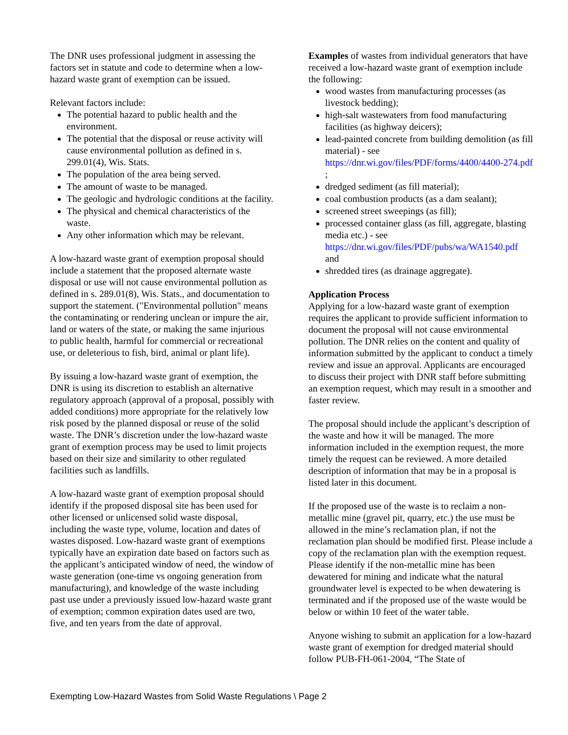The DNR uses professional judgment in assessing the factors set in statute and code to determine when a low-hazard waste grant of exemption can be issued.
Relevant factors include:
The potential hazard to public health and the environment.
The potential that the disposal or reuse activity will cause environmental pollution as defined in s. 299.01(4), Wis. Stats.
The population of the area being served.
The amount of waste to be managed.
The geologic and hydrologic conditions at the facility.
The physical and chemical characteristics of the waste.
Any other information which may be relevant.
A low-hazard waste grant of exemption proposal should include a statement that the proposed alternate waste disposal or use will not cause environmental pollution as defined in s. 289.01(8), Wis. Stats., and documentation to support the statement. ("Environmental pollution" means the contaminating or rendering unclean or impure the air, land or waters of the state, or making the same injurious to public health, harmful for commercial or recreational use, or deleterious to fish, bird, animal or plant life).
By issuing a low-hazard waste grant of exemption, the DNR is using its discretion to establish an alternative regulatory approach (approval of a proposal, possibly with added conditions) more appropriate for the relatively low risk posed by the planned disposal or reuse of the solid waste. The DNR’s discretion under the low-hazard waste grant of exemption process may be used to limit projects based on their size and similarity to other regulated facilities such as landfills.
A low-hazard waste grant of exemption proposal should identify if the proposed disposal site has been used for other licensed or unlicensed solid waste disposal, including the waste type, volume, location and dates of wastes disposed. Low-hazard waste grant of exemptions typically have an expiration date based on factors such as the applicant’s anticipated window of need, the window of waste generation (one-time vs ongoing generation from manufacturing), and knowledge of the waste including past use under a previously issued low-hazard waste grant of exemption; common expiration dates used are two, five, and ten years from the date of approval.
Examples of wastes from individual generators that have received a low-hazard waste grant of exemption include the following:
wood wastes from manufacturing processes (as livestock bedding);
high-salt wastewaters from food manufacturing facilities (as highway deicers);
lead-painted concrete from building demolition (as fill material) - see https://dnr.wi.gov/files/PDF/forms/4400/4400-274.pdf ;
dredged sediment (as fill material);
coal combustion products (as a dam sealant);
screened street sweepings (as fill);
processed container glass (as fill, aggregate, blasting media etc.) - see https://dnr.wi.gov/files/PDF/pubs/wa/WA1540.pdf and
shredded tires (as drainage aggregate).
Application Process
Applying for a low-hazard waste grant of exemption requires the applicant to provide sufficient information to document the proposal will not cause environmental pollution. The DNR relies on the content and quality of information submitted by the applicant to conduct a timely review and issue an approval. Applicants are encouraged to discuss their project with DNR staff before submitting an exemption request, which may result in a smoother and faster review.
The proposal should include the applicant’s description of the waste and how it will be managed. The more information included in the exemption request, the more timely the request can be reviewed. A more detailed description of information that may be in a proposal is listed later in this document.
If the proposed use of the waste is to reclaim a non-metallic mine (gravel pit, quarry, etc.) the use must be allowed in the mine’s reclamation plan, if not the reclamation plan should be modified first. Please include a copy of the reclamation plan with the exemption request. Please identify if the non-metallic mine has been dewatered for mining and indicate what the natural groundwater level is expected to be when dewatering is terminated and if the proposed use of the waste would be below or within 10 feet of the water table.
Anyone wishing to submit an application for a low-hazard waste grant of exemption for dredged material should follow PUB-FH-061-2004, “The State of
Exempting Low-Hazard Wastes from Solid Waste Regulations \ Page 2